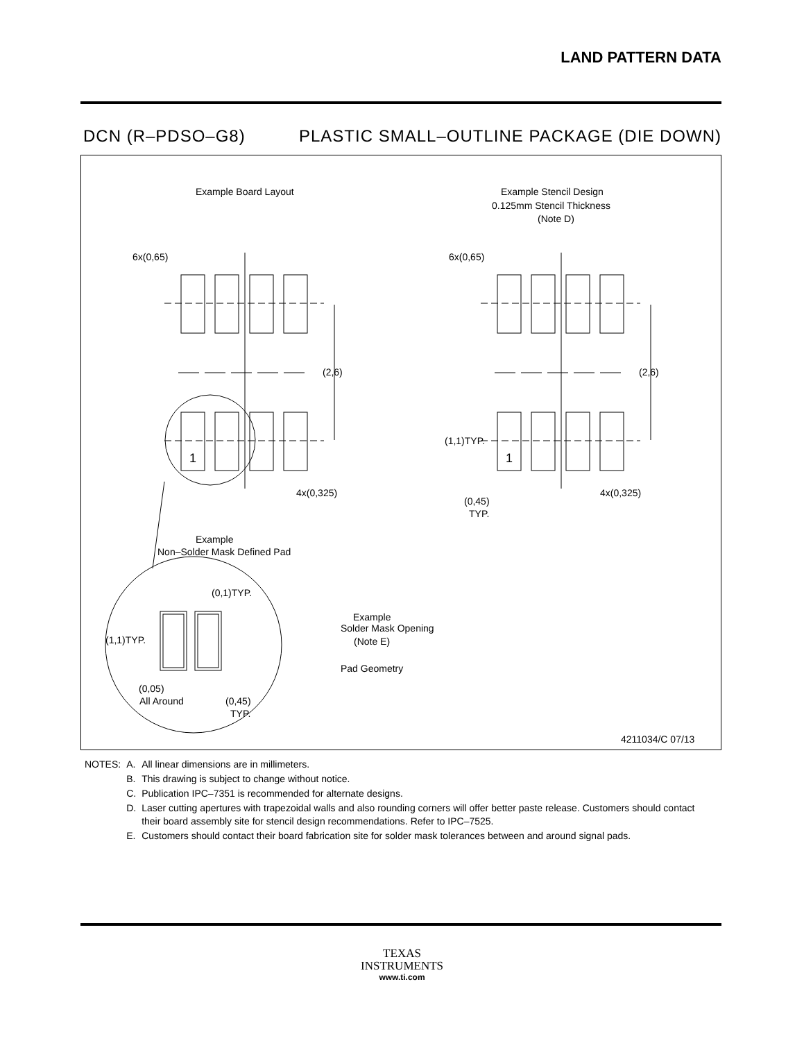LAND PATTERN DATA
DCN (R–PDSO–G8) PLASTIC SMALL–OUTLINE PACKAGE (DIE DOWN)
Example Board Layout
Example Stencil Design
0.125mm Stencil Thickness
(Note D)
6x(0,65)
6x(0,65)
(2,6)
(2,6)
1
1
4x(0,325)
4x(0,325)
(1,1)TYP.
(0,45)
TYP.
Example
Non–Solder Mask Defined Pad
(0,1)TYP.
(1,1)TYP.
Example
Solder Mask Opening
(Note E)
Pad Geometry
(0,05)
All Around
(0,45)
TYP.
4211034/C 07/13
| NOTES: | A. | All linear dimensions are in millimeters. |
| | B. | This drawing is subject to change without notice. |
| | C. | Publication IPC–7351 is recommended for alternate designs. |
| | D. | Laser cutting apertures with trapezoidal walls and also rounding corners will offer better paste release. Customers should contact their board assembly site for stencil design recommendations. Refer to IPC–7525. |
| | E. | Customers should contact their board fabrication site for solder mask tolerances between and around signal pads. |
TEXAS
INSTRUMENTS
www.ti.com